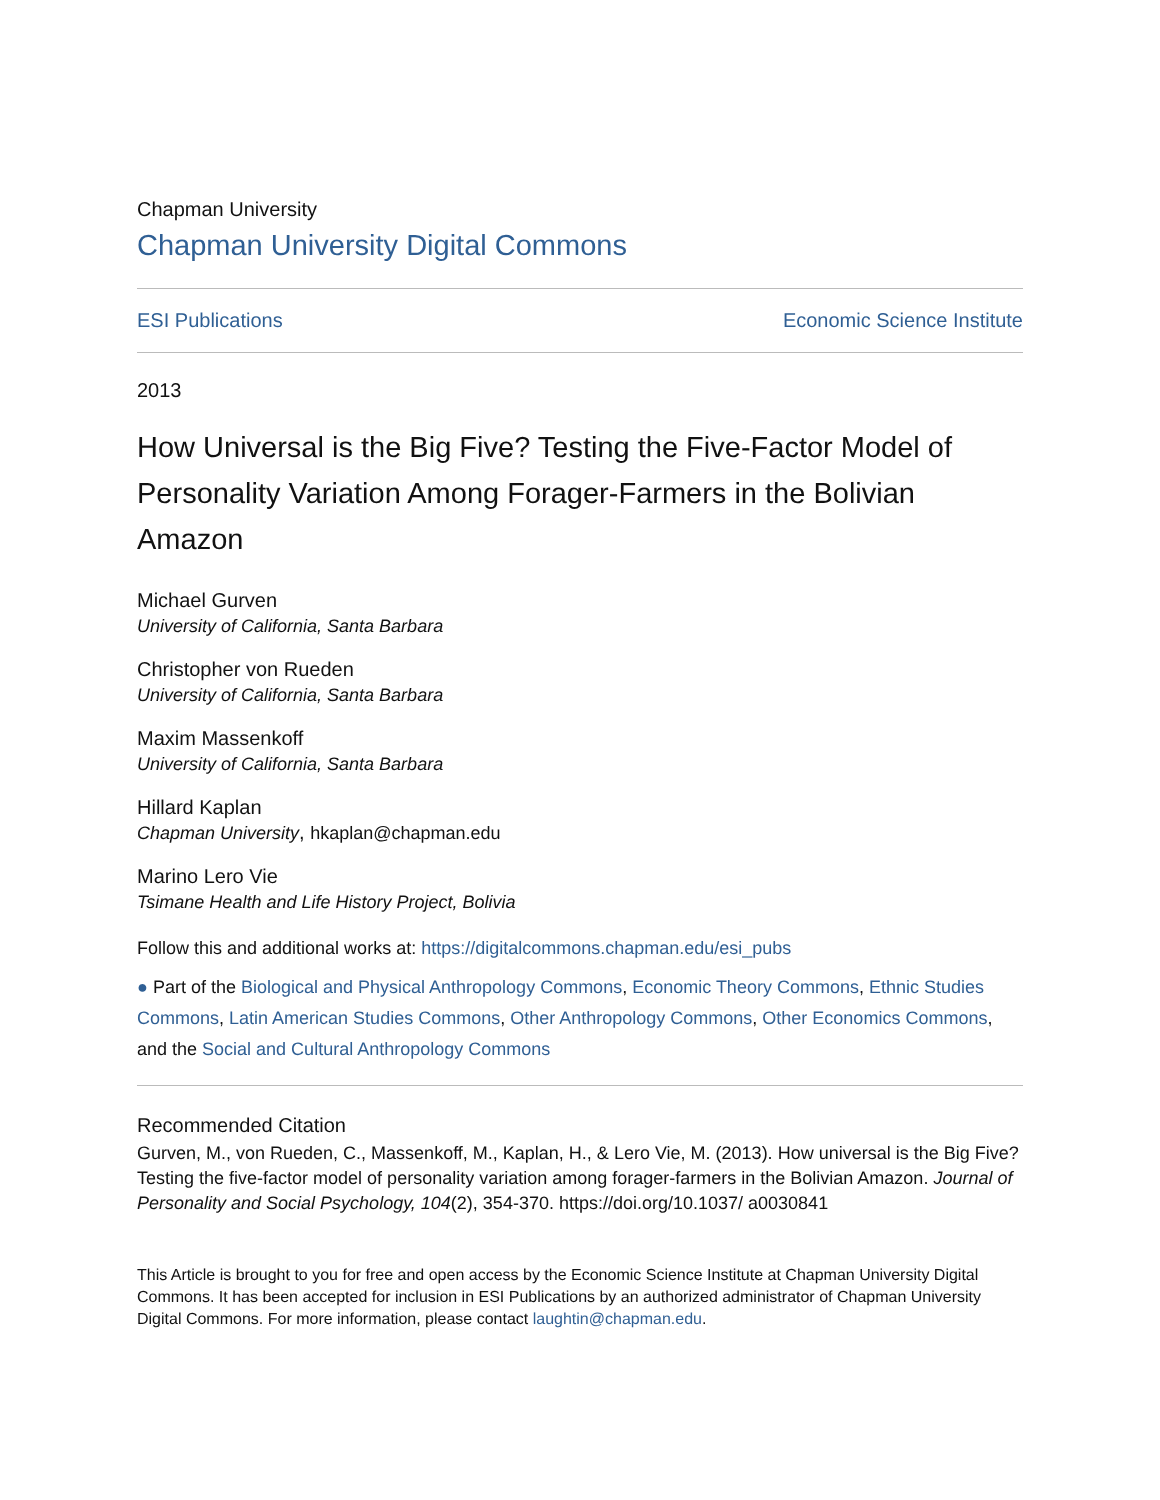Chapman University
Chapman University Digital Commons
ESI Publications Economic Science Institute
2013
How Universal is the Big Five? Testing the Five-Factor Model of Personality Variation Among Forager-Farmers in the Bolivian Amazon
Michael Gurven
University of California, Santa Barbara
Christopher von Rueden
University of California, Santa Barbara
Maxim Massenkoff
University of California, Santa Barbara
Hillard Kaplan
Chapman University, hkaplan@chapman.edu
Marino Lero Vie
Tsimane Health and Life History Project, Bolivia
Follow this and additional works at: https://digitalcommons.chapman.edu/esi_pubs
● Part of the Biological and Physical Anthropology Commons, Economic Theory Commons, Ethnic Studies Commons, Latin American Studies Commons, Other Anthropology Commons, Other Economics Commons, and the Social and Cultural Anthropology Commons
Recommended Citation
Gurven, M., von Rueden, C., Massenkoff, M., Kaplan, H., & Lero Vie, M. (2013). How universal is the Big Five? Testing the five-factor model of personality variation among forager-farmers in the Bolivian Amazon. Journal of Personality and Social Psychology, 104(2), 354-370. https://doi.org/10.1037/ a0030841
This Article is brought to you for free and open access by the Economic Science Institute at Chapman University Digital Commons. It has been accepted for inclusion in ESI Publications by an authorized administrator of Chapman University Digital Commons. For more information, please contact laughtin@chapman.edu.